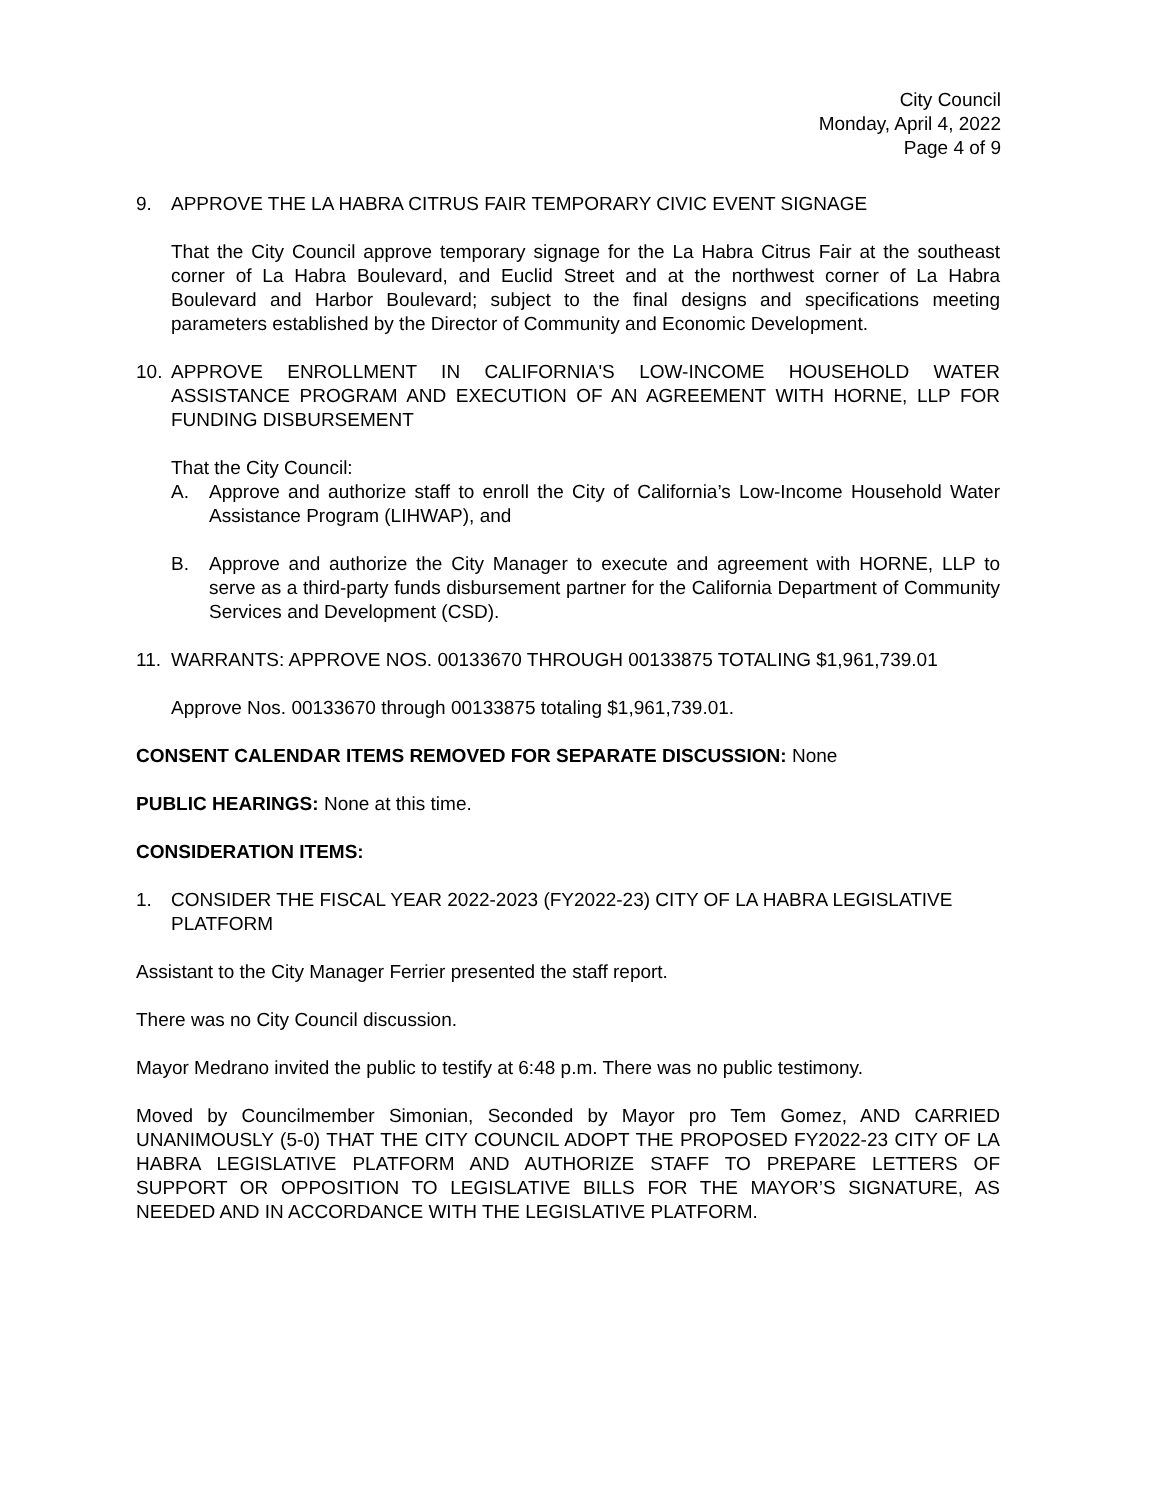City Council
Monday, April 4, 2022
Page 4 of 9
9. APPROVE THE LA HABRA CITRUS FAIR TEMPORARY CIVIC EVENT SIGNAGE
That the City Council approve temporary signage for the La Habra Citrus Fair at the southeast corner of La Habra Boulevard, and Euclid Street and at the northwest corner of La Habra Boulevard and Harbor Boulevard; subject to the final designs and specifications meeting parameters established by the Director of Community and Economic Development.
10. APPROVE ENROLLMENT IN CALIFORNIA'S LOW-INCOME HOUSEHOLD WATER ASSISTANCE PROGRAM AND EXECUTION OF AN AGREEMENT WITH HORNE, LLP FOR FUNDING DISBURSEMENT
That the City Council:
A. Approve and authorize staff to enroll the City of California’s Low-Income Household Water Assistance Program (LIHWAP), and
B. Approve and authorize the City Manager to execute and agreement with HORNE, LLP to serve as a third-party funds disbursement partner for the California Department of Community Services and Development (CSD).
11. WARRANTS: APPROVE NOS. 00133670 THROUGH 00133875 TOTALING $1,961,739.01
Approve Nos. 00133670 through 00133875 totaling $1,961,739.01.
CONSENT CALENDAR ITEMS REMOVED FOR SEPARATE DISCUSSION: None
PUBLIC HEARINGS: None at this time.
CONSIDERATION ITEMS:
1. CONSIDER THE FISCAL YEAR 2022-2023 (FY2022-23) CITY OF LA HABRA LEGISLATIVE PLATFORM
Assistant to the City Manager Ferrier presented the staff report.
There was no City Council discussion.
Mayor Medrano invited the public to testify at 6:48 p.m. There was no public testimony.
Moved by Councilmember Simonian, Seconded by Mayor pro Tem Gomez, AND CARRIED UNANIMOUSLY (5-0) THAT THE CITY COUNCIL ADOPT THE PROPOSED FY2022-23 CITY OF LA HABRA LEGISLATIVE PLATFORM AND AUTHORIZE STAFF TO PREPARE LETTERS OF SUPPORT OR OPPOSITION TO LEGISLATIVE BILLS FOR THE MAYOR’S SIGNATURE, AS NEEDED AND IN ACCORDANCE WITH THE LEGISLATIVE PLATFORM.